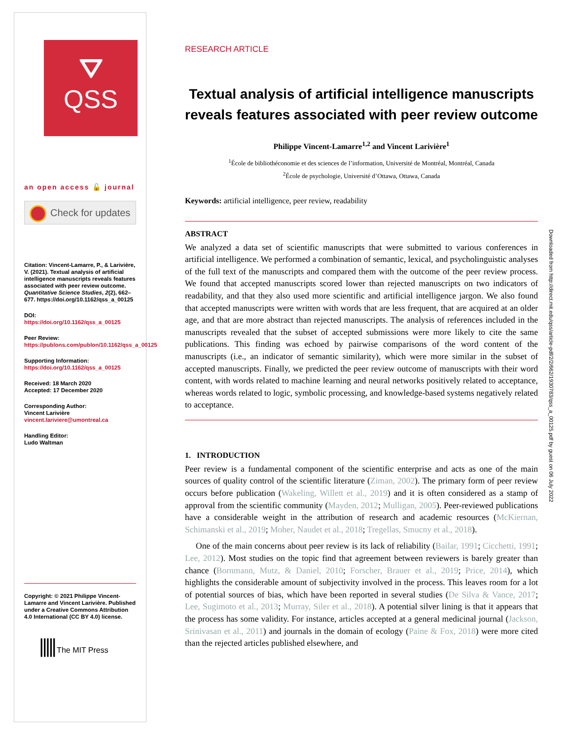⛛
QSS
an open access 🔓 journal
Check for updates
Citation: Vincent-Lamarre, P., & Larivière, V. (2021). Textual analysis of artificial intelligence manuscripts reveals features associated with peer review outcome. Quantitative Science Studies, 2(2), 662–677. https://doi.org/10.1162/qss_a_00125
DOI:
https://doi.org/10.1162/qss_a_00125
Peer Review:
https://publons.com/publon/10.1162/qss_a_00125
Supporting Information:
https://doi.org/10.1162/qss_a_00125
Received: 18 March 2020
Accepted: 17 December 2020
Corresponding Author:
Vincent Larivière
vincent.lariviere@umontreal.ca
Handling Editor:
Ludo Waltman
Copyright: © 2021 Philippe Vincent-Lamarre and Vincent Larivière. Published under a Creative Commons Attribution 4.0 International (CC BY 4.0) license.
||||| The MIT Press
RESEARCH ARTICLE
Textual analysis of artificial intelligence manuscripts reveals features associated with peer review outcome
Philippe Vincent-Lamarre<sup>1,2</sup> and Vincent Larivière<sup>1</sup>
<sup>1</sup> École de bibliothéconomie et des sciences de l’information, Université de Montréal, Montréal, Canada
<sup>2</sup> École de psychologie, Université d’Ottawa, Ottawa, Canada
Keywords: artificial intelligence, peer review, readability
ABSTRACT
We analyzed a data set of scientific manuscripts that were submitted to various conferences in artificial intelligence. We performed a combination of semantic, lexical, and psycholinguistic analyses of the full text of the manuscripts and compared them with the outcome of the peer review process. We found that accepted manuscripts scored lower than rejected manuscripts on two indicators of readability, and that they also used more scientific and artificial intelligence jargon. We also found that accepted manuscripts were written with words that are less frequent, that are acquired at an older age, and that are more abstract than rejected manuscripts. The analysis of references included in the manuscripts revealed that the subset of accepted submissions were more likely to cite the same publications. This finding was echoed by pairwise comparisons of the word content of the manuscripts (i.e., an indicator of semantic similarity), which were more similar in the subset of accepted manuscripts. Finally, we predicted the peer review outcome of manuscripts with their word content, with words related to machine learning and neural networks positively related to acceptance, whereas words related to logic, symbolic processing, and knowledge-based systems negatively related to acceptance.
1. INTRODUCTION
Peer review is a fundamental component of the scientific enterprise and acts as one of the main sources of quality control of the scientific literature (Ziman, 2002). The primary form of peer review occurs before publication (Wakeling, Willett et al., 2019) and it is often considered as a stamp of approval from the scientific community (Mayden, 2012; Mulligan, 2005). Peer-reviewed publications have a considerable weight in the attribution of research and academic resources (McKiernan, Schimanski et al., 2019; Moher, Naudet et al., 2018; Tregellas, Smucny et al., 2018).
One of the main concerns about peer review is its lack of reliability (Bailar, 1991; Cicchetti, 1991; Lee, 2012). Most studies on the topic find that agreement between reviewers is barely greater than chance (Bornmann, Mutz, & Daniel, 2010; Forscher, Brauer et al., 2019; Price, 2014), which highlights the considerable amount of subjectivity involved in the process. This leaves room for a lot of potential sources of bias, which have been reported in several studies (De Silva & Vance, 2017; Lee, Sugimoto et al., 2013; Murray, Siler et al., 2018). A potential silver lining is that it appears that the process has some validity. For instance, articles accepted at a general medicinal journal (Jackson, Srinivasan et al., 2011) and journals in the domain of ecology (Paine & Fox, 2018) were more cited than the rejected articles published elsewhere, and
Downloaded from http://direct.mit.edu/qss/article-pdf/2/2/662/1930783/qss_a_00125.pdf by guest on 06 July 2022